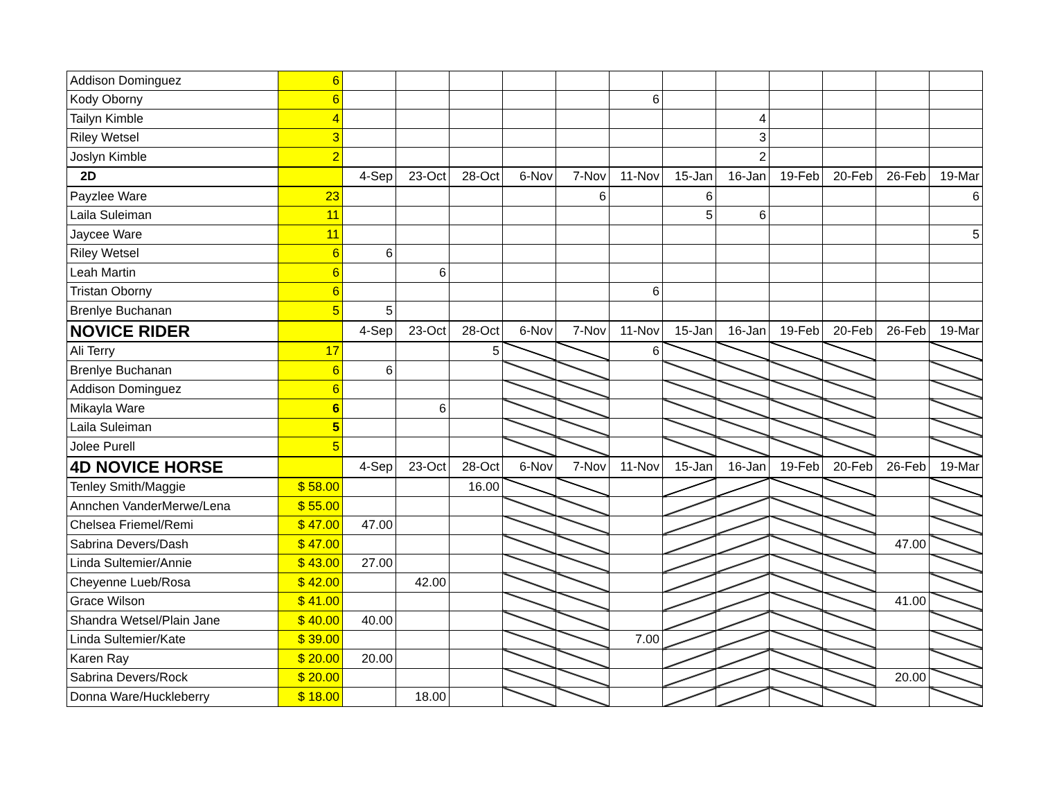| Addison Dominguez | 6 | | | | | | | | | | | | |
| Kody Oborny | 6 | | | | | | 6 | | | | | | |
| Tailyn Kimble | 4 | | | | | | | | 4 | | | | |
| Riley Wetsel | 3 | | | | | | | | 3 | | | | |
| Joslyn Kimble | 2 | | | | | | | | 2 | | | | |
| 2D | | 4-Sep | 23-Oct | 28-Oct | 6-Nov | 7-Nov | 11-Nov | 15-Jan | 16-Jan | 19-Feb | 20-Feb | 26-Feb | 19-Mar |
| Payzlee Ware | 23 | | | | | 6 | | 6 | | | | | 6 |
| Laila Suleiman | 11 | | | | | | | 5 | 6 | | | | |
| Jaycee Ware | 11 | | | | | | | | | | | | 5 |
| Riley Wetsel | 6 | 6 | | | | | | | | | | | |
| Leah Martin | 6 | | 6 | | | | | | | | | | |
| Tristan Oborny | 6 | | | | | | 6 | | | | | | |
| Brenlye Buchanan | 5 | 5 | | | | | | | | | | | |
| NOVICE RIDER | | 4-Sep | 23-Oct | 28-Oct | 6-Nov | 7-Nov | 11-Nov | 15-Jan | 16-Jan | 19-Feb | 20-Feb | 26-Feb | 19-Mar |
| Ali Terry | 17 | | | 5 | | | 6 | | | | | | |
| Brenlye Buchanan | 6 | 6 | | | | | | | | | | | |
| Addison Dominguez | 6 | | | | | | | | | | | | |
| Mikayla Ware | 6 | | 6 | | | | | | | | | | |
| Laila Suleiman | 5 | | | | | | | | | | | | |
| Jolee Purell | 5 | | | | | | | | | | | | |
| 4D NOVICE HORSE | | 4-Sep | 23-Oct | 28-Oct | 6-Nov | 7-Nov | 11-Nov | 15-Jan | 16-Jan | 19-Feb | 20-Feb | 26-Feb | 19-Mar |
| Tenley Smith/Maggie | $ 58.00 | | | 16.00 | | | | | | | | | |
| Annchen VanderMerwe/Lena | $ 55.00 | | | | | | | | | | | | |
| Chelsea Friemel/Remi | $ 47.00 | 47.00 | | | | | | | | | | | |
| Sabrina Devers/Dash | $ 47.00 | | | | | | | | | | | 47.00 | |
| Linda Sultemier/Annie | $ 43.00 | 27.00 | | | | | | | | | | | |
| Cheyenne Lueb/Rosa | $ 42.00 | | 42.00 | | | | | | | | | | |
| Grace Wilson | $ 41.00 | | | | | | | | | | | 41.00 | |
| Shandra Wetsel/Plain Jane | $ 40.00 | 40.00 | | | | | | | | | | | |
| Linda Sultemier/Kate | $ 39.00 | | | | | | 7.00 | | | | | | |
| Karen Ray | $ 20.00 | 20.00 | | | | | | | | | | | |
| Sabrina Devers/Rock | $ 20.00 | | | | | | | | | | | 20.00 | |
| Donna Ware/Huckleberry | $ 18.00 | | 18.00 | | | | | | | | | | |